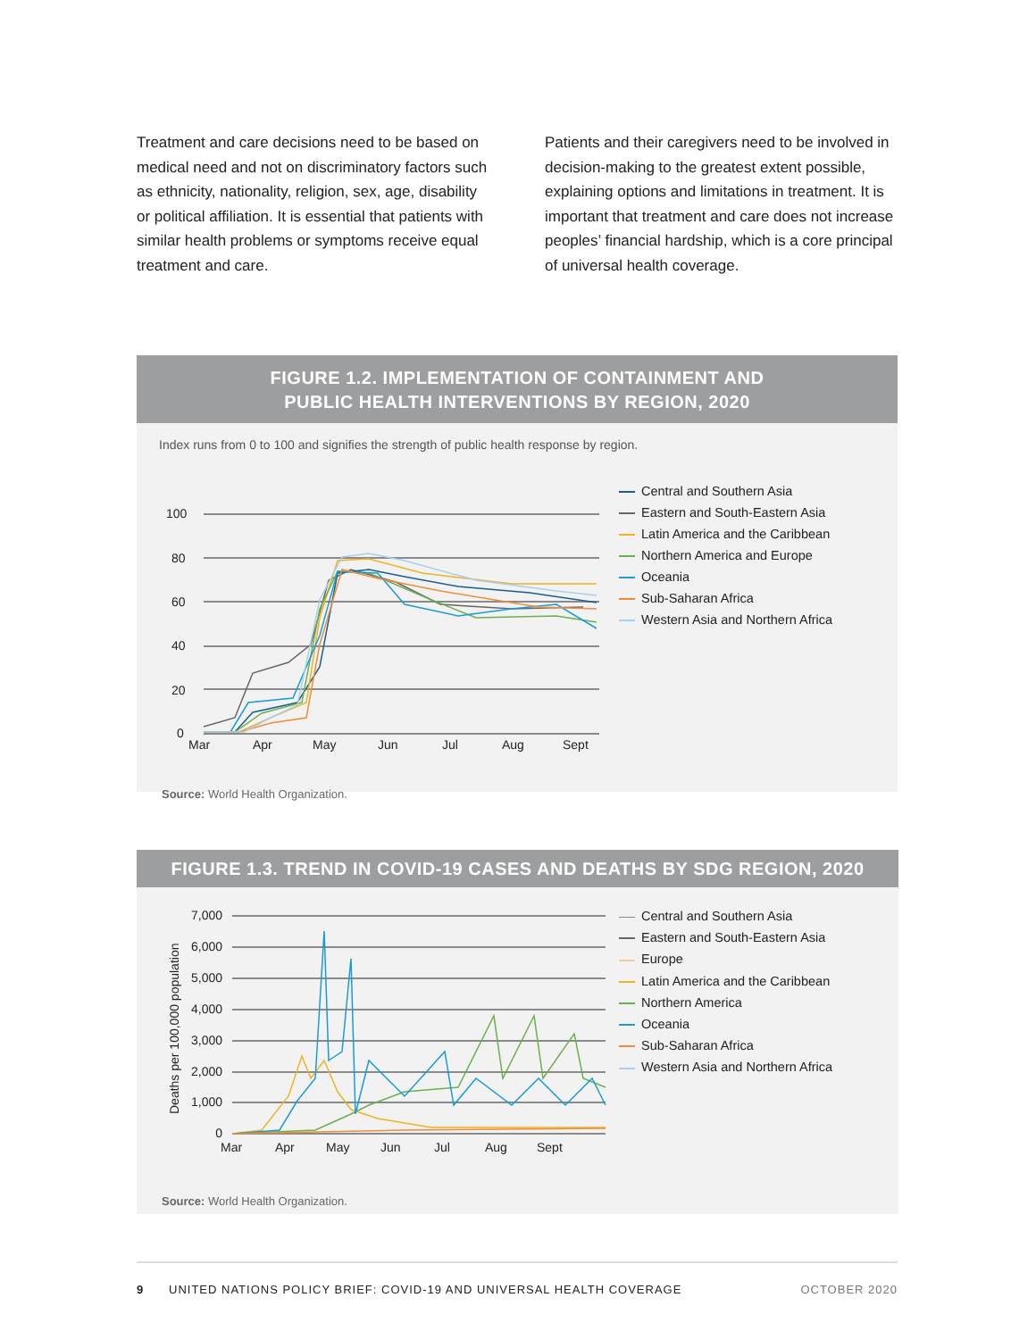Treatment and care decisions need to be based on medical need and not on discriminatory factors such as ethnicity, nationality, religion, sex, age, disability or political affiliation. It is essential that patients with similar health problems or symptoms receive equal treatment and care.
Patients and their caregivers need to be involved in decision-making to the greatest extent possible, explaining options and limitations in treatment. It is important that treatment and care does not increase peoples’ financial hardship, which is a core principal of universal health coverage.
FIGURE 1.2. IMPLEMENTATION OF CONTAINMENT AND
PUBLIC HEALTH INTERVENTIONS BY REGION, 2020
Index runs from 0 to 100 and signifies the strength of public health response by region.
100
80
60
40
20
0
Mar
Apr
May
Jun
Jul
Aug
Sept
Central and Southern Asia
Eastern and South-Eastern Asia
Latin America and the Caribbean
Northern America and Europe
Oceania
Sub-Saharan Africa
Western Asia and Northern Africa
Source: World Health Organization.
FIGURE 1.3. TREND IN COVID-19 CASES AND DEATHS BY SDG REGION, 2020
Deaths per 100,000 population
7,000
6,000
5,000
4,000
3,000
2,000
1,000
0
Mar
Apr
May
Jun
Jul
Aug
Sept
Central and Southern Asia
Eastern and South-Eastern Asia
Europe
Latin America and the Caribbean
Northern America
Oceania
Sub-Saharan Africa
Western Asia and Northern Africa
Source: World Health Organization.
9 UNITED NATIONS POLICY BRIEF: COVID-19 AND UNIVERSAL HEALTH COVERAGE OCTOBER 2020